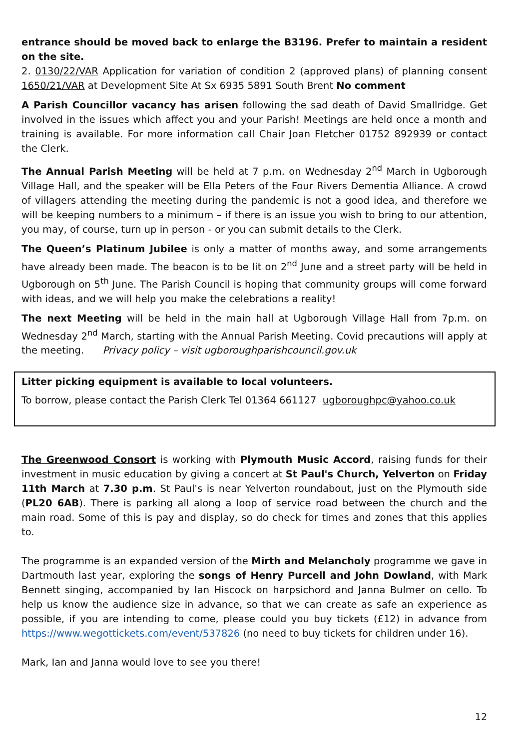entrance should be moved back to enlarge the B3196. Prefer to maintain a resident on the site.
2. 0130/22/VAR Application for variation of condition 2 (approved plans) of planning consent 1650/21/VAR at Development Site At Sx 6935 5891 South Brent No comment
A Parish Councillor vacancy has arisen following the sad death of David Smallridge. Get involved in the issues which affect you and your Parish! Meetings are held once a month and training is available. For more information call Chair Joan Fletcher 01752 892939 or contact the Clerk.
The Annual Parish Meeting will be held at 7 p.m. on Wednesday 2<sup>nd</sup> March in Ugborough Village Hall, and the speaker will be Ella Peters of the Four Rivers Dementia Alliance. A crowd of villagers attending the meeting during the pandemic is not a good idea, and therefore we will be keeping numbers to a minimum – if there is an issue you wish to bring to our attention, you may, of course, turn up in person - or you can submit details to the Clerk.
The Queen’s Platinum Jubilee is only a matter of months away, and some arrangements have already been made. The beacon is to be lit on 2<sup>nd</sup> June and a street party will be held in Ugborough on 5<sup>th</sup> June. The Parish Council is hoping that community groups will come forward with ideas, and we will help you make the celebrations a reality!
The next Meeting will be held in the main hall at Ugborough Village Hall from 7p.m. on Wednesday 2<sup>nd</sup> March, starting with the Annual Parish Meeting. Covid precautions will apply at the meeting. Privacy policy – visit ugboroughparishcouncil.gov.uk
Litter picking equipment is available to local volunteers.
To borrow, please contact the Parish Clerk Tel 01364 661127 ugboroughpc@yahoo.co.uk
The Greenwood Consort is working with Plymouth Music Accord, raising funds for their investment in music education by giving a concert at St Paul's Church, Yelverton on Friday 11th March at 7.30 p.m. St Paul's is near Yelverton roundabout, just on the Plymouth side (PL20 6AB). There is parking all along a loop of service road between the church and the main road. Some of this is pay and display, so do check for times and zones that this applies to.
The programme is an expanded version of the Mirth and Melancholy programme we gave in Dartmouth last year, exploring the songs of Henry Purcell and John Dowland, with Mark Bennett singing, accompanied by Ian Hiscock on harpsichord and Janna Bulmer on cello. To help us know the audience size in advance, so that we can create as safe an experience as possible, if you are intending to come, please could you buy tickets (£12) in advance from https://www.wegottickets.com/event/537826 (no need to buy tickets for children under 16).
Mark, Ian and Janna would love to see you there!
12